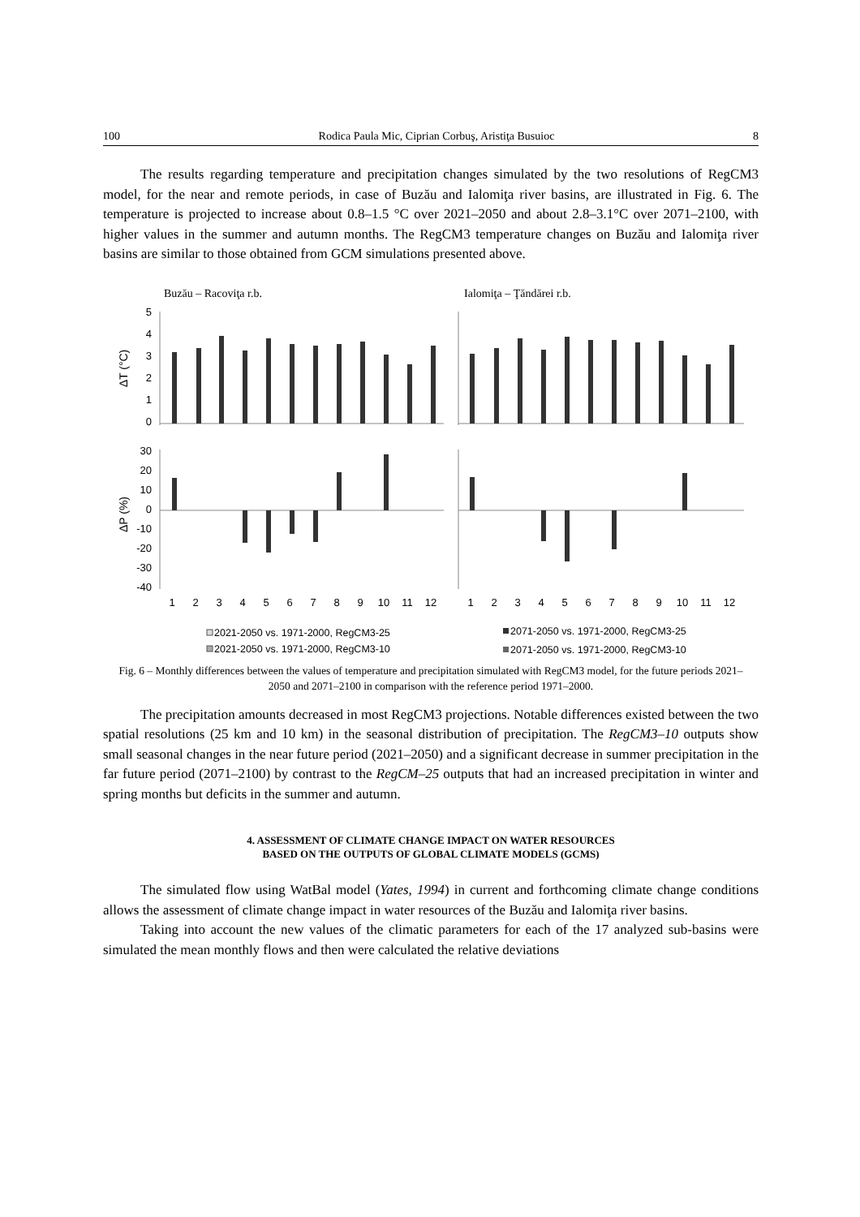100 Rodica Paula Mic, Ciprian Corbuş, Aristiţa Busuioc 8
The results regarding temperature and precipitation changes simulated by the two resolutions of RegCM3 model, for the near and remote periods, in case of Buzău and Ialomiţa river basins, are illustrated in Fig. 6. The temperature is projected to increase about 0.8–1.5 °C over 2021–2050 and about 2.8–3.1°C over 2071–2100, with higher values in the summer and autumn months. The RegCM3 temperature changes on Buzău and Ialomiţa river basins are similar to those obtained from GCM simulations presented above.
Buzău – Racoviţa r.b.
Ialomiţa – Ţăndărei r.b.
5
4
3
2
1
0
30
20
10
0
-10
-20
-30
-40
ΔT (°C)
ΔP (%)
1
2
3
4
5
6
7
8
9
10
11
12
1
2
3
4
5
6
7
8
9
10
11
12
2021-2050 vs. 1971-2000, RegCM3-25
2021-2050 vs. 1971-2000, RegCM3-10
2071-2050 vs. 1971-2000, RegCM3-25
2071-2050 vs. 1971-2000, RegCM3-10
Fig. 6 – Monthly differences between the values of temperature and precipitation simulated with RegCM3 model, for the future periods 2021–2050 and 2071–2100 in comparison with the reference period 1971–2000.
The precipitation amounts decreased in most RegCM3 projections. Notable differences existed between the two spatial resolutions (25 km and 10 km) in the seasonal distribution of precipitation. The RegCM3–10 outputs show small seasonal changes in the near future period (2021–2050) and a significant decrease in summer precipitation in the far future period (2071–2100) by contrast to the RegCM–25 outputs that had an increased precipitation in winter and spring months but deficits in the summer and autumn.
4. ASSESSMENT OF CLIMATE CHANGE IMPACT ON WATER RESOURCES
BASED ON THE OUTPUTS OF GLOBAL CLIMATE MODELS (GCMS)
The simulated flow using WatBal model (Yates, 1994) in current and forthcoming climate change conditions allows the assessment of climate change impact in water resources of the Buzău and Ialomiţa river basins.
Taking into account the new values of the climatic parameters for each of the 17 analyzed sub-basins were simulated the mean monthly flows and then were calculated the relative deviations